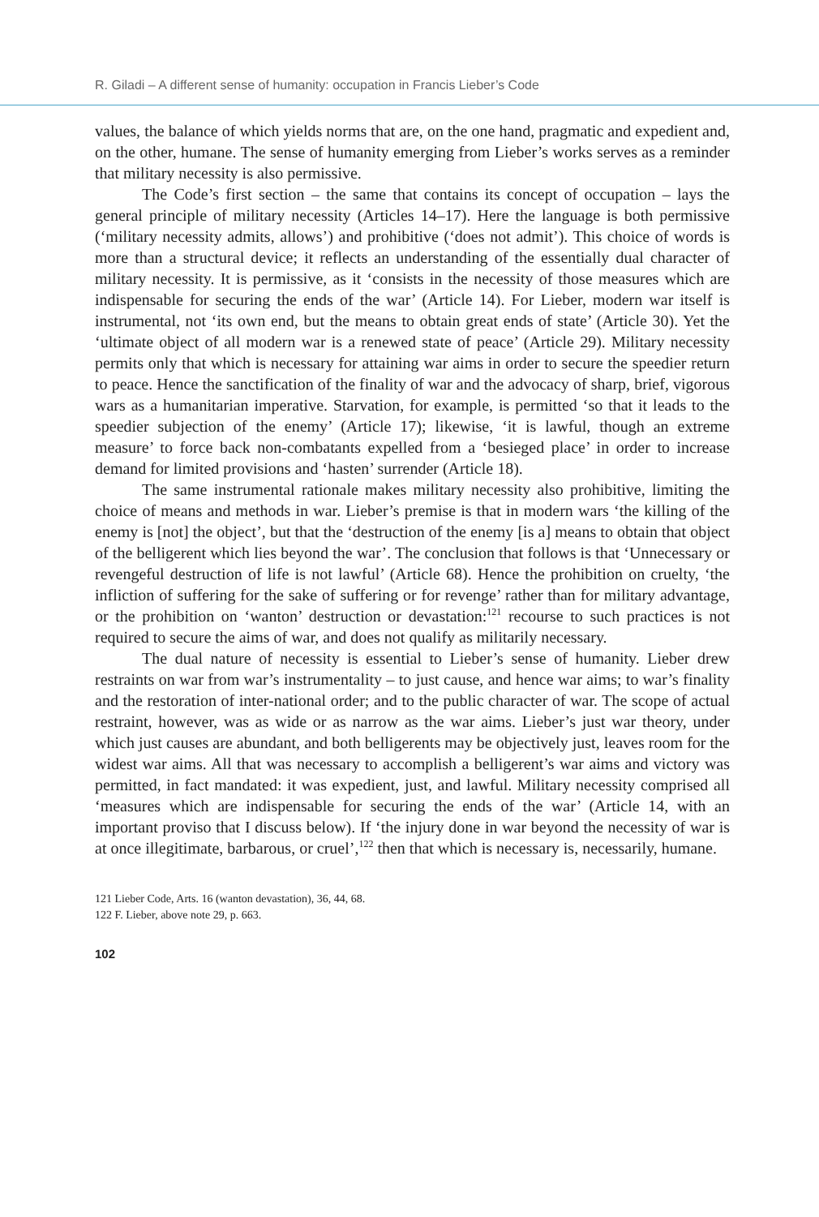R. Giladi – A different sense of humanity: occupation in Francis Lieber’s Code
values, the balance of which yields norms that are, on the one hand, pragmatic and expedient and, on the other, humane. The sense of humanity emerging from Lieber’s works serves as a reminder that military necessity is also permissive.
The Code’s first section – the same that contains its concept of occupation – lays the general principle of military necessity (Articles 14–17). Here the language is both permissive (‘military necessity admits, allows’) and prohibitive (‘does not admit’). This choice of words is more than a structural device; it reflects an understanding of the essentially dual character of military necessity. It is permissive, as it ‘consists in the necessity of those measures which are indispensable for securing the ends of the war’ (Article 14). For Lieber, modern war itself is instrumental, not ‘its own end, but the means to obtain great ends of state’ (Article 30). Yet the ‘ultimate object of all modern war is a renewed state of peace’ (Article 29). Military necessity permits only that which is necessary for attaining war aims in order to secure the speedier return to peace. Hence the sanctification of the finality of war and the advocacy of sharp, brief, vigorous wars as a humanitarian imperative. Starvation, for example, is permitted ‘so that it leads to the speedier subjection of the enemy’ (Article 17); likewise, ‘it is lawful, though an extreme measure’ to force back non-combatants expelled from a ‘besieged place’ in order to increase demand for limited provisions and ‘hasten’ surrender (Article 18).
The same instrumental rationale makes military necessity also prohibitive, limiting the choice of means and methods in war. Lieber’s premise is that in modern wars ‘the killing of the enemy is [not] the object’, but that the ‘destruction of the enemy [is a] means to obtain that object of the belligerent which lies beyond the war’. The conclusion that follows is that ‘Unnecessary or revengeful destruction of life is not lawful’ (Article 68). Hence the prohibition on cruelty, ‘the infliction of suffering for the sake of suffering or for revenge’ rather than for military advantage, or the prohibition on ‘wanton’ destruction or devastation:<sup>121</sup> recourse to such practices is not required to secure the aims of war, and does not qualify as militarily necessary.
The dual nature of necessity is essential to Lieber’s sense of humanity. Lieber drew restraints on war from war’s instrumentality – to just cause, and hence war aims; to war’s finality and the restoration of inter-national order; and to the public character of war. The scope of actual restraint, however, was as wide or as narrow as the war aims. Lieber’s just war theory, under which just causes are abundant, and both belligerents may be objectively just, leaves room for the widest war aims. All that was necessary to accomplish a belligerent’s war aims and victory was permitted, in fact mandated: it was expedient, just, and lawful. Military necessity comprised all ‘measures which are indispensable for securing the ends of the war’ (Article 14, with an important proviso that I discuss below). If ‘the injury done in war beyond the necessity of war is at once illegitimate, barbarous, or cruel’,<sup>122</sup> then that which is necessary is, necessarily, humane.
121 Lieber Code, Arts. 16 (wanton devastation), 36, 44, 68.
122 F. Lieber, above note 29, p. 663.
102